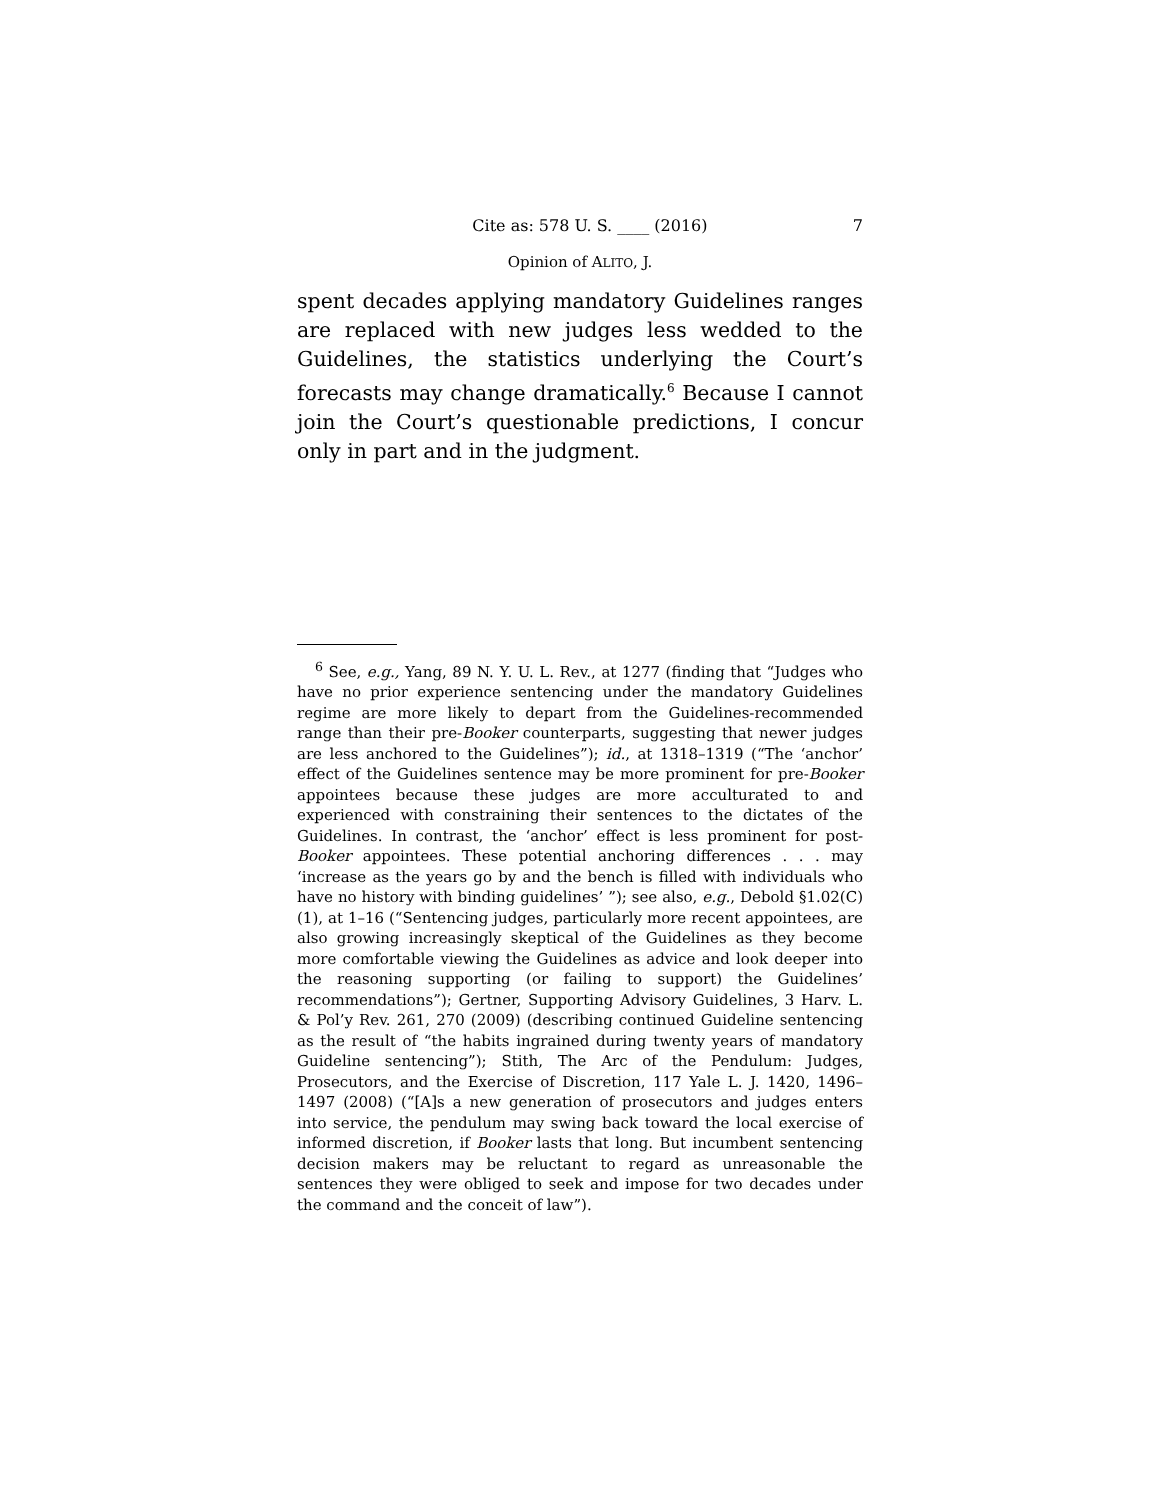Cite as: 578 U. S. ____ (2016) 7
Opinion of ALITO, J.
spent decades applying mandatory Guidelines ranges are replaced with new judges less wedded to the Guidelines, the statistics underlying the Court’s forecasts may change dramatically.<sup>6</sup> Because I cannot join the Court’s question­able predictions, I concur only in part and in the judgment.
<sup>6</sup> See, e.g., Yang, 89 N. Y. U. L. Rev., at 1277 (finding that “Judges who have no prior experience sentencing under the mandatory Guide­lines regime are more likely to depart from the Guidelines-recommended range than their pre-Booker counterparts, suggesting that newer judges are less anchored to the Guidelines”); id., at 1318–1319 (“The ‘anchor’ effect of the Guidelines sentence may be more prominent for pre-Booker appointees because these judges are more acculturated to and experienced with constraining their sentences to the dictates of the Guidelines. In contrast, the ‘anchor’ effect is less prominent for post-Booker appointees. These potential anchoring differences . . . may ‘increase as the years go by and the bench is filled with individuals who have no history with binding guidelines’ ”); see also, e.g., Debold §1.02(C)(1), at 1–16 (“Sentencing judges, particularly more recent appointees, are also growing increasingly skeptical of the Guidelines as they become more comfortable viewing the Guidelines as advice and look deeper into the reasoning supporting (or failing to support) the Guidelines’ recommendations”); Gertner, Supporting Advisory Guidelines, 3 Harv. L. & Pol’y Rev. 261, 270 (2009) (describing continued Guideline sentencing as the result of “the habits ingrained during twenty years of mandatory Guideline sentencing”); Stith, The Arc of the Pendulum: Judges, Prosecutors, and the Exercise of Discre­tion, 117 Yale L. J. 1420, 1496–1497 (2008) (“[A]s a new generation of prosecutors and judges enters into service, the pendulum may swing back toward the local exercise of informed discretion, if Booker lasts that long. But incumbent sentencing decision makers may be reluctant to regard as unreasonable the sentences they were obliged to seek and impose for two decades under the command and the conceit of law”).